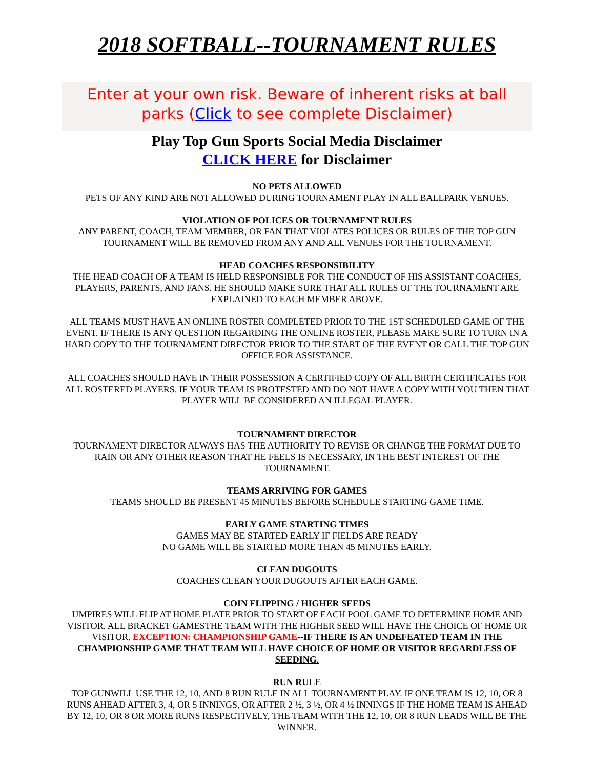2018 SOFTBALL--TOURNAMENT RULES
Enter at your own risk. Beware of inherent risks at ball parks (Click to see complete Disclaimer)
Play Top Gun Sports Social Media Disclaimer
CLICK HERE for Disclaimer
NO PETS ALLOWED
PETS OF ANY KIND ARE NOT ALLOWED DURING TOURNAMENT PLAY IN ALL BALLPARK VENUES.
VIOLATION OF POLICES OR TOURNAMENT RULES
ANY PARENT, COACH, TEAM MEMBER, OR FAN THAT VIOLATES POLICES OR RULES OF THE TOP GUN TOURNAMENT WILL BE REMOVED FROM ANY AND ALL VENUES FOR THE TOURNAMENT.
HEAD COACHES RESPONSIBILITY
THE HEAD COACH OF A TEAM IS HELD RESPONSIBLE FOR THE CONDUCT OF HIS ASSISTANT COACHES, PLAYERS, PARENTS, AND FANS. HE SHOULD MAKE SURE THAT ALL RULES OF THE TOURNAMENT ARE EXPLAINED TO EACH MEMBER ABOVE.
ALL TEAMS MUST HAVE AN ONLINE ROSTER COMPLETED PRIOR TO THE 1ST SCHEDULED GAME OF THE EVENT. IF THERE IS ANY QUESTION REGARDING THE ONLINE ROSTER, PLEASE MAKE SURE TO TURN IN A HARD COPY TO THE TOURNAMENT DIRECTOR PRIOR TO THE START OF THE EVENT OR CALL THE TOP GUN OFFICE FOR ASSISTANCE.
ALL COACHES SHOULD HAVE IN THEIR POSSESSION A CERTIFIED COPY OF ALL BIRTH CERTIFICATES FOR ALL ROSTERED PLAYERS. IF YOUR TEAM IS PROTESTED AND DO NOT HAVE A COPY WITH YOU THEN THAT PLAYER WILL BE CONSIDERED AN ILLEGAL PLAYER.
TOURNAMENT DIRECTOR
TOURNAMENT DIRECTOR ALWAYS HAS THE AUTHORITY TO REVISE OR CHANGE THE FORMAT DUE TO RAIN OR ANY OTHER REASON THAT HE FEELS IS NECESSARY, IN THE BEST INTEREST OF THE TOURNAMENT.
TEAMS ARRIVING FOR GAMES
TEAMS SHOULD BE PRESENT 45 MINUTES BEFORE SCHEDULE STARTING GAME TIME.
EARLY GAME STARTING TIMES
GAMES MAY BE STARTED EARLY IF FIELDS ARE READY
NO GAME WILL BE STARTED MORE THAN 45 MINUTES EARLY.
CLEAN DUGOUTS
COACHES CLEAN YOUR DUGOUTS AFTER EACH GAME.
COIN FLIPPING / HIGHER SEEDS
UMPIRES WILL FLIP AT HOME PLATE PRIOR TO START OF EACH POOL GAME TO DETERMINE HOME AND VISITOR. ALL BRACKET GAMESTHE TEAM WITH THE HIGHER SEED WILL HAVE THE CHOICE OF HOME OR VISITOR. EXCEPTION: CHAMPIONSHIP GAME--IF THERE IS AN UNDEFEATED TEAM IN THE CHAMPIONSHIP GAME THAT TEAM WILL HAVE CHOICE OF HOME OR VISITOR REGARDLESS OF SEEDING.
RUN RULE
TOP GUNWILL USE THE 12, 10, AND 8 RUN RULE IN ALL TOURNAMENT PLAY. IF ONE TEAM IS 12, 10, OR 8 RUNS AHEAD AFTER 3, 4, OR 5 INNINGS, OR AFTER 2 ½, 3 ½, OR 4 ½ INNINGS IF THE HOME TEAM IS AHEAD BY 12, 10, OR 8 OR MORE RUNS RESPECTIVELY, THE TEAM WITH THE 12, 10, OR 8 RUN LEADS WILL BE THE WINNER.